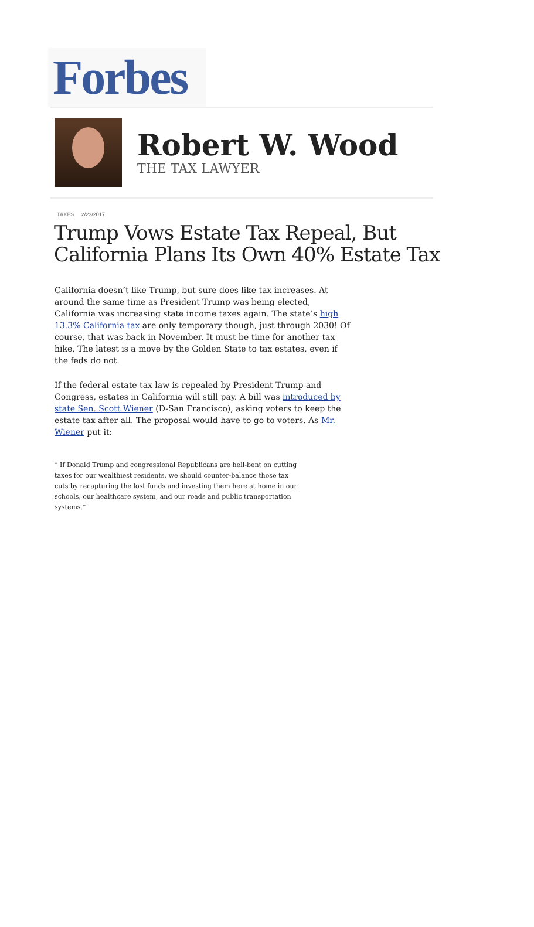Forbes
Robert W. Wood
THE TAX LAWYER
TAXES 2/23/2017
Trump Vows Estate Tax Repeal, But California Plans Its Own 40% Estate Tax
California doesn’t like Trump, but sure does like tax increases. At around the same time as President Trump was being elected, California was increasing state income taxes again. The state’s high 13.3% California tax are only temporary though, just through 2030! Of course, that was back in November. It must be time for another tax hike. The latest is a move by the Golden State to tax estates, even if the feds do not.
If the federal estate tax law is repealed by President Trump and Congress, estates in California will still pay. A bill was introduced by state Sen. Scott Wiener (D-San Francisco), asking voters to keep the estate tax after all. The proposal would have to go to voters. As Mr. Wiener put it:
“ If Donald Trump and congressional Republicans are hell-bent on cutting taxes for our wealthiest residents, we should counter-balance those tax cuts by recapturing the lost funds and investing them here at home in our schools, our healthcare system, and our roads and public transportation systems.”